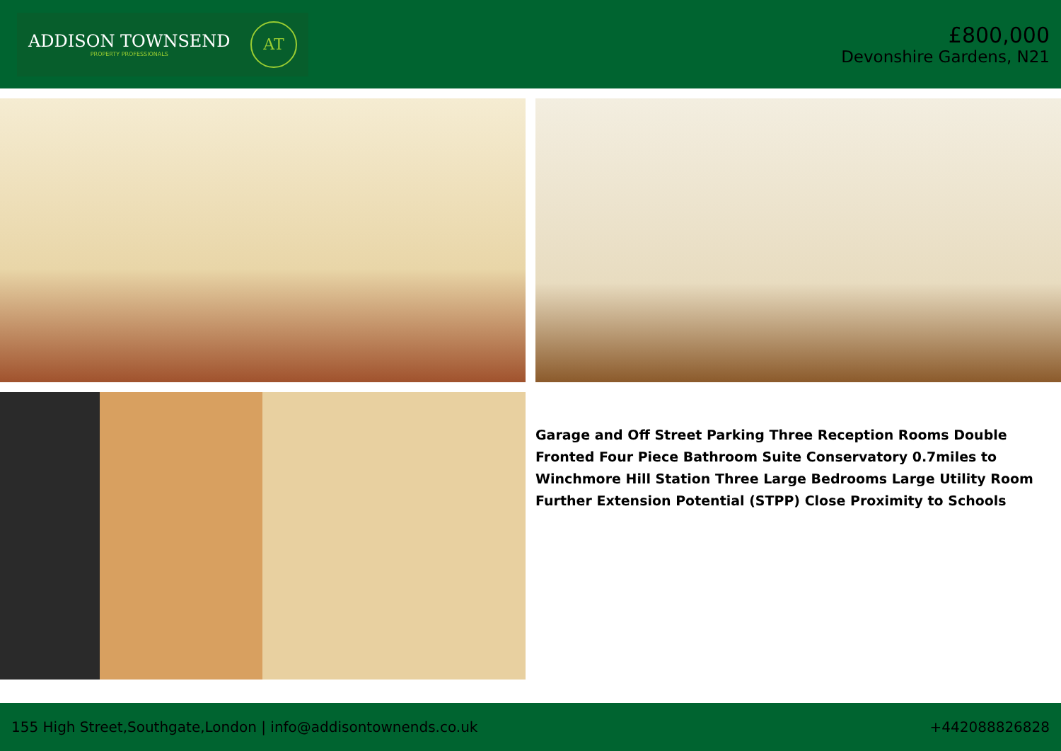ADDISON TOWNSEND
PROPERTY PROFESSIONALS
AT
£800,000
Devonshire Gardens, N21
Garage and Off Street Parking Three Reception Rooms Double Fronted Four Piece Bathroom Suite Conservatory 0.7miles to Winchmore Hill Station Three Large Bedrooms Large Utility Room Further Extension Potential (STPP) Close Proximity to Schools
155 High Street,Southgate,London | info@addisontownends.co.uk +442088826828